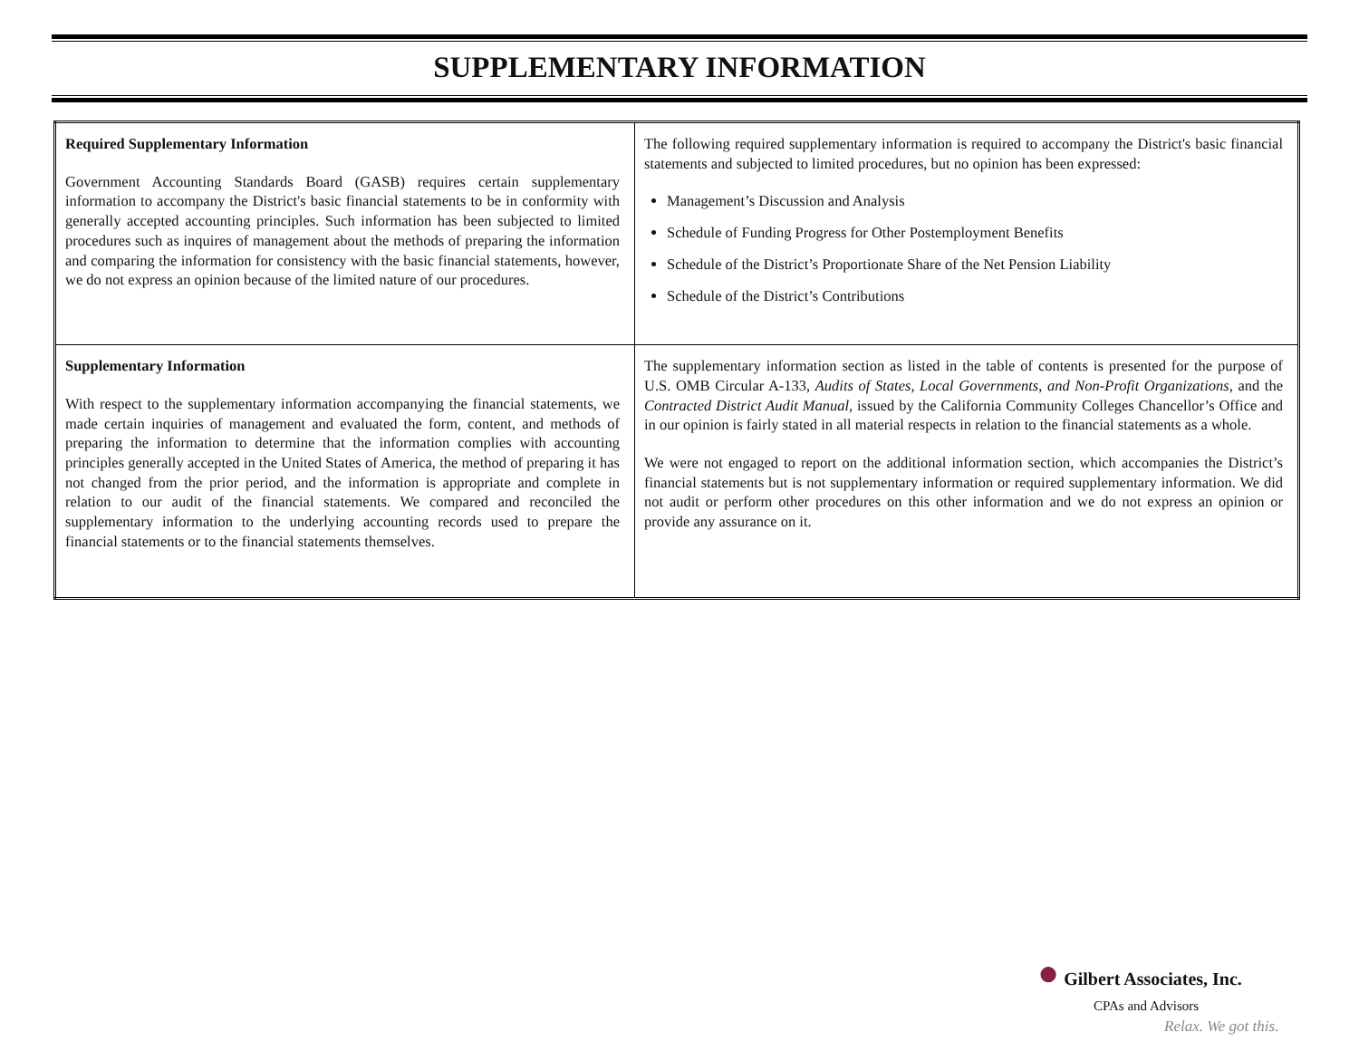SUPPLEMENTARY INFORMATION
| Required Supplementary Information Government Accounting Standards Board (GASB) requires certain supplementary information to accompany the District's basic financial statements to be in conformity with generally accepted accounting principles. Such information has been subjected to limited procedures such as inquires of management about the methods of preparing the information and comparing the information for consistency with the basic financial statements, however, we do not express an opinion because of the limited nature of our procedures. | The following required supplementary information is required to accompany the District's basic financial statements and subjected to limited procedures, but no opinion has been expressed: Management’s Discussion and Analysis Schedule of Funding Progress for Other Postemployment Benefits Schedule of the District’s Proportionate Share of the Net Pension Liability Schedule of the District’s Contributions |
| Supplementary Information With respect to the supplementary information accompanying the financial statements, we made certain inquiries of management and evaluated the form, content, and methods of preparing the information to determine that the information complies with accounting principles generally accepted in the United States of America, the method of preparing it has not changed from the prior period, and the information is appropriate and complete in relation to our audit of the financial statements. We compared and reconciled the supplementary information to the underlying accounting records used to prepare the financial statements or to the financial statements themselves. | The supplementary information section as listed in the table of contents is presented for the purpose of U.S. OMB Circular A-133, Audits of States, Local Governments, and Non-Profit Organizations, and the Contracted District Audit Manual, issued by the California Community Colleges Chancellor’s Office and in our opinion is fairly stated in all material respects in relation to the financial statements as a whole. We were not engaged to report on the additional information section, which accompanies the District’s financial statements but is not supplementary information or required supplementary information. We did not audit or perform other procedures on this other information and we do not express an opinion or provide any assurance on it. |
● Gilbert Associates, Inc.
CPAs and Advisors
Relax. We got this.